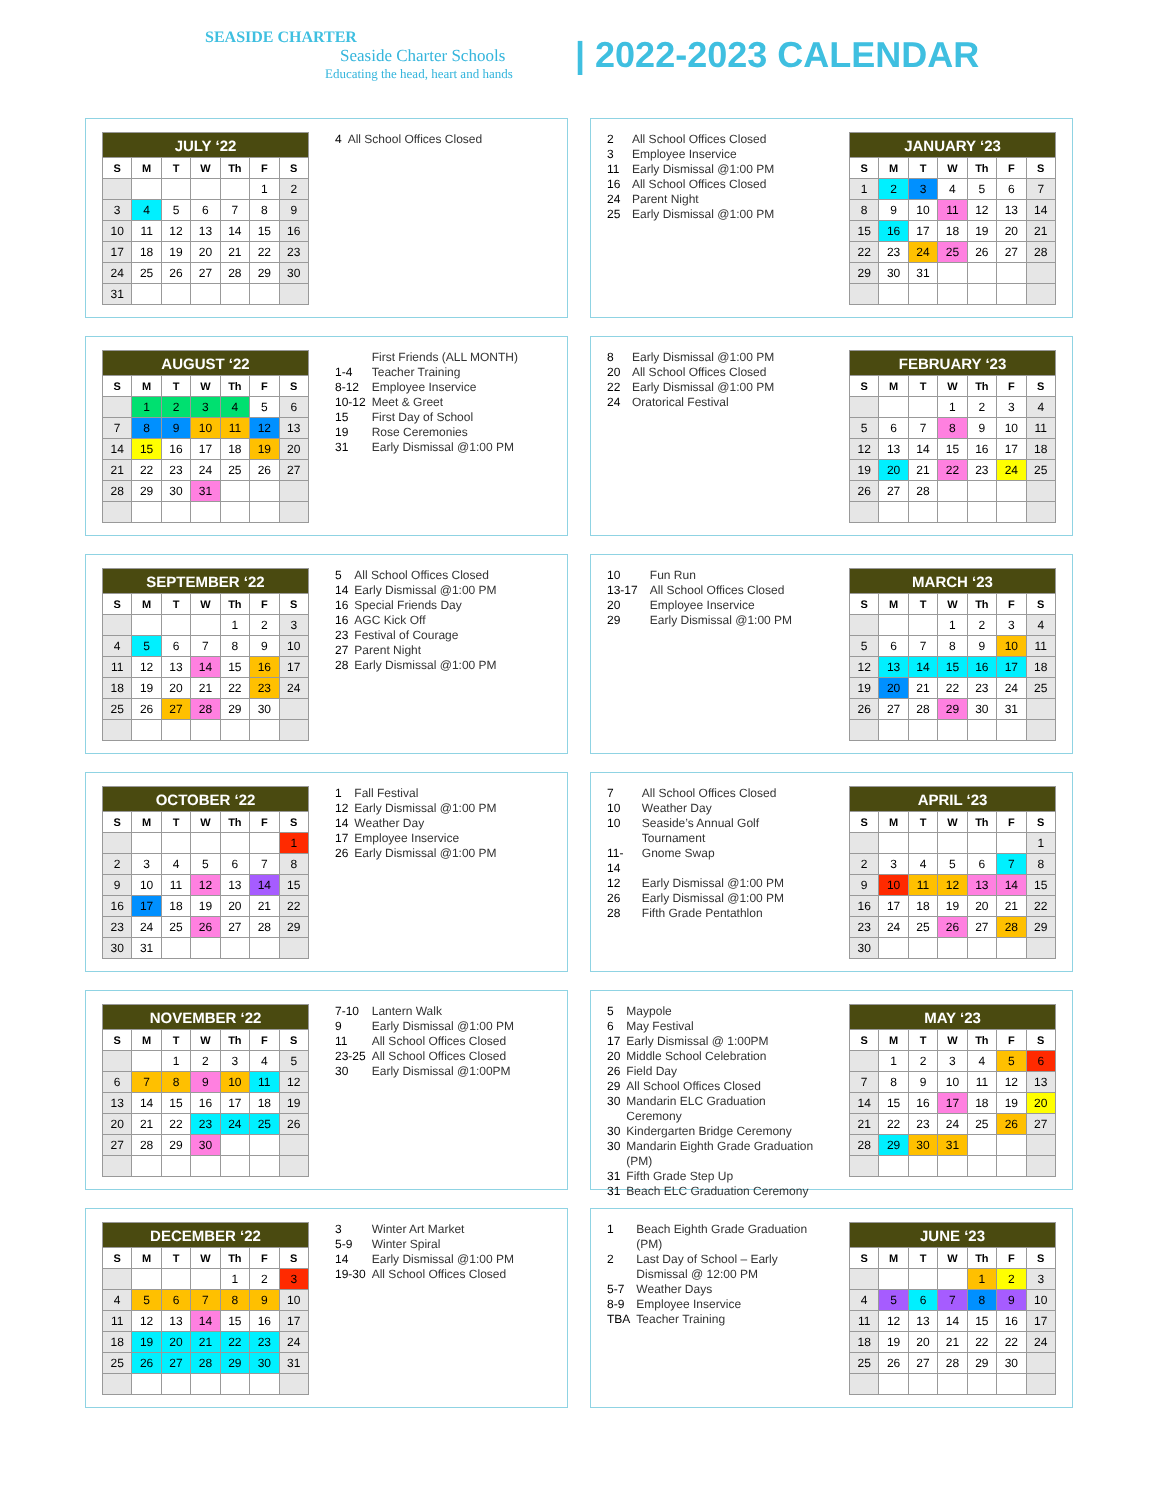SEASIDE CHARTER
Seaside Charter Schools
Educating the head, heart and hands
| 2022-2023 CALENDAR
| JULY ‘22 | | | | | | |
| --- | --- | --- | --- | --- | --- | --- |
| S | M | T | W | Th | F | S |
| | | | | | 1 | 2 |
| 3 | 4 | 5 | 6 | 7 | 8 | 9 |
| 10 | 11 | 12 | 13 | 14 | 15 | 16 |
| 17 | 18 | 19 | 20 | 21 | 22 | 23 |
| 24 | 25 | 26 | 27 | 28 | 29 | 30 |
| 31 | | | | | | |
| 4 | All School Offices Closed |
| 2 | All School Offices Closed |
| 3 | Employee Inservice |
| 11 | Early Dismissal @1:00 PM |
| 16 | All School Offices Closed |
| 24 | Parent Night |
| 25 | Early Dismissal @1:00 PM |
| JANUARY ‘23 | | | | | | |
| --- | --- | --- | --- | --- | --- | --- |
| S | M | T | W | Th | F | S |
| 1 | 2 | 3 | 4 | 5 | 6 | 7 |
| 8 | 9 | 10 | 11 | 12 | 13 | 14 |
| 15 | 16 | 17 | 18 | 19 | 20 | 21 |
| 22 | 23 | 24 | 25 | 26 | 27 | 28 |
| 29 | 30 | 31 | | | | |
| AUGUST ‘22 | | | | | | |
| --- | --- | --- | --- | --- | --- | --- |
| S | M | T | W | Th | F | S |
| | 1 | 2 | 3 | 4 | 5 | 6 |
| 7 | 8 | 9 | 10 | 11 | 12 | 13 |
| 14 | 15 | 16 | 17 | 18 | 19 | 20 |
| 21 | 22 | 23 | 24 | 25 | 26 | 27 |
| 28 | 29 | 30 | 31 | | | |
| | First Friends (ALL MONTH) |
| 1-4 | Teacher Training |
| 8-12 | Employee Inservice |
| 10-12 | Meet & Greet |
| 15 | First Day of School |
| 19 | Rose Ceremonies |
| 31 | Early Dismissal @1:00 PM |
| 8 | Early Dismissal @1:00 PM |
| 20 | All School Offices Closed |
| 22 | Early Dismissal @1:00 PM |
| 24 | Oratorical Festival |
| FEBRUARY ‘23 | | | | | | |
| --- | --- | --- | --- | --- | --- | --- |
| S | M | T | W | Th | F | S |
| | | | 1 | 2 | 3 | 4 |
| 5 | 6 | 7 | 8 | 9 | 10 | 11 |
| 12 | 13 | 14 | 15 | 16 | 17 | 18 |
| 19 | 20 | 21 | 22 | 23 | 24 | 25 |
| 26 | 27 | 28 | | | | |
| SEPTEMBER ‘22 | | | | | | |
| --- | --- | --- | --- | --- | --- | --- |
| S | M | T | W | Th | F | S |
| | | | | 1 | 2 | 3 |
| 4 | 5 | 6 | 7 | 8 | 9 | 10 |
| 11 | 12 | 13 | 14 | 15 | 16 | 17 |
| 18 | 19 | 20 | 21 | 22 | 23 | 24 |
| 25 | 26 | 27 | 28 | 29 | 30 | |
| 5 | All School Offices Closed |
| 14 | Early Dismissal @1:00 PM |
| 16 | Special Friends Day |
| 16 | AGC Kick Off |
| 23 | Festival of Courage |
| 27 | Parent Night |
| 28 | Early Dismissal @1:00 PM |
| 10 | Fun Run |
| 13-17 | All School Offices Closed |
| 20 | Employee Inservice |
| 29 | Early Dismissal @1:00 PM |
| MARCH ‘23 | | | | | | |
| --- | --- | --- | --- | --- | --- | --- |
| S | M | T | W | Th | F | S |
| | | | 1 | 2 | 3 | 4 |
| 5 | 6 | 7 | 8 | 9 | 10 | 11 |
| 12 | 13 | 14 | 15 | 16 | 17 | 18 |
| 19 | 20 | 21 | 22 | 23 | 24 | 25 |
| 26 | 27 | 28 | 29 | 30 | 31 | |
| OCTOBER ‘22 | | | | | | |
| --- | --- | --- | --- | --- | --- | --- |
| S | M | T | W | Th | F | S |
| | | | | | | 1 |
| 2 | 3 | 4 | 5 | 6 | 7 | 8 |
| 9 | 10 | 11 | 12 | 13 | 14 | 15 |
| 16 | 17 | 18 | 19 | 20 | 21 | 22 |
| 23 | 24 | 25 | 26 | 27 | 28 | 29 |
| 30 | 31 | | | | | |
| 1 | Fall Festival |
| 12 | Early Dismissal @1:00 PM |
| 14 | Weather Day |
| 17 | Employee Inservice |
| 26 | Early Dismissal @1:00 PM |
| 7 | All School Offices Closed |
| 10 | Weather Day |
| 10 | Seaside’s Annual Golf Tournament |
| 11-14 | Gnome Swap |
| 12 | Early Dismissal @1:00 PM |
| 26 | Early Dismissal @1:00 PM |
| 28 | Fifth Grade Pentathlon |
| APRIL ‘23 | | | | | | |
| --- | --- | --- | --- | --- | --- | --- |
| S | M | T | W | Th | F | S |
| | | | | | | 1 |
| 2 | 3 | 4 | 5 | 6 | 7 | 8 |
| 9 | 10 | 11 | 12 | 13 | 14 | 15 |
| 16 | 17 | 18 | 19 | 20 | 21 | 22 |
| 23 | 24 | 25 | 26 | 27 | 28 | 29 |
| 30 | | | | | | |
| NOVEMBER ‘22 | | | | | | |
| --- | --- | --- | --- | --- | --- | --- |
| S | M | T | W | Th | F | S |
| | | 1 | 2 | 3 | 4 | 5 |
| 6 | 7 | 8 | 9 | 10 | 11 | 12 |
| 13 | 14 | 15 | 16 | 17 | 18 | 19 |
| 20 | 21 | 22 | 23 | 24 | 25 | 26 |
| 27 | 28 | 29 | 30 | | | |
| 7-10 | Lantern Walk |
| 9 | Early Dismissal @1:00 PM |
| 11 | All School Offices Closed |
| 23-25 | All School Offices Closed |
| 30 | Early Dismissal @1:00PM |
| 5 | Maypole |
| 6 | May Festival |
| 17 | Early Dismissal @ 1:00PM |
| 20 | Middle School Celebration |
| 26 | Field Day |
| 29 | All School Offices Closed |
| 30 | Mandarin ELC Graduation Ceremony |
| 30 | Kindergarten Bridge Ceremony |
| 30 | Mandarin Eighth Grade Graduation (PM) |
| 31 | Fifth Grade Step Up |
| 31 | Beach ELC Graduation Ceremony |
| MAY ‘23 | | | | | | |
| --- | --- | --- | --- | --- | --- | --- |
| S | M | T | W | Th | F | S |
| | 1 | 2 | 3 | 4 | 5 | 6 |
| 7 | 8 | 9 | 10 | 11 | 12 | 13 |
| 14 | 15 | 16 | 17 | 18 | 19 | 20 |
| 21 | 22 | 23 | 24 | 25 | 26 | 27 |
| 28 | 29 | 30 | 31 | | | |
| DECEMBER ‘22 | | | | | | |
| --- | --- | --- | --- | --- | --- | --- |
| S | M | T | W | Th | F | S |
| | | | | 1 | 2 | 3 |
| 4 | 5 | 6 | 7 | 8 | 9 | 10 |
| 11 | 12 | 13 | 14 | 15 | 16 | 17 |
| 18 | 19 | 20 | 21 | 22 | 23 | 24 |
| 25 | 26 | 27 | 28 | 29 | 30 | 31 |
| 3 | Winter Art Market |
| 5-9 | Winter Spiral |
| 14 | Early Dismissal @1:00 PM |
| 19-30 | All School Offices Closed |
| 1 | Beach Eighth Grade Graduation (PM) |
| 2 | Last Day of School – Early Dismissal @ 12:00 PM |
| 5-7 | Weather Days |
| 8-9 | Employee Inservice |
| TBA | Teacher Training |
| JUNE ‘23 | | | | | | |
| --- | --- | --- | --- | --- | --- | --- |
| S | M | T | W | Th | F | S |
| | | | | 1 | 2 | 3 |
| 4 | 5 | 6 | 7 | 8 | 9 | 10 |
| 11 | 12 | 13 | 14 | 15 | 16 | 17 |
| 18 | 19 | 20 | 21 | 22 | 22 | 24 |
| 25 | 26 | 27 | 28 | 29 | 30 | |